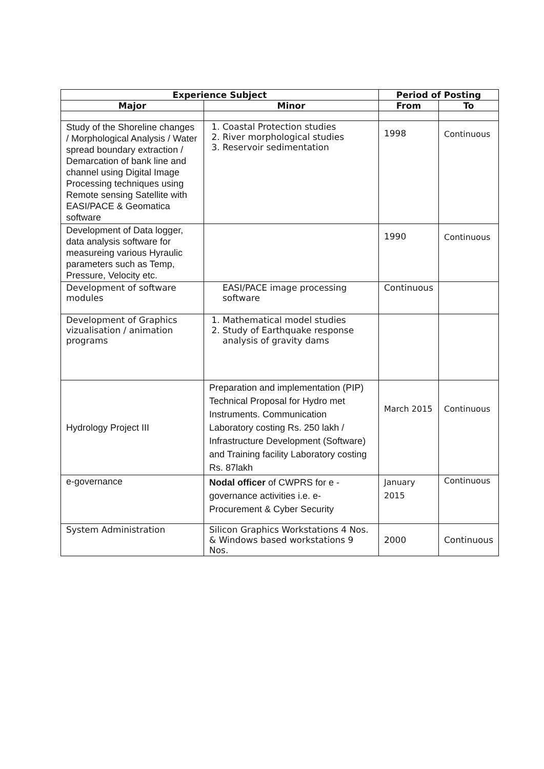| Experience Subject | | Period of Posting | | |
| --- | --- | --- | --- | --- |
| Major | Minor | | From | To |
| Study of the Shoreline changes / Morphological Analysis / Water spread boundary extraction / Demarcation of bank line and channel using Digital Image Processing techniques using Remote sensing Satellite with EASI/PACE & Geomatica software | 1. Coastal Protection studies 2. River morphological studies 3. Reservoir sedimentation | | 1998 | Continuous |
| Development of Data logger, data analysis software for measureing various Hyraulic parameters such as Temp, Pressure, Velocity etc. | | | 1990 | Continuous |
| Development of software modules | EASI/PACE image processing software | | Continuous | |
| Development of Graphics vizualisation / animation programs | 1. Mathematical model studies 2. Study of Earthquake response analysis of gravity dams | | | |
| Hydrology Project III | Preparation and implementation (PIP) Technical Proposal for Hydro met Instruments. Communication Laboratory costing Rs. 250 lakh / Infrastructure Development (Software) and Training facility Laboratory costing Rs. 87lakh | | March 2015 | Continuous |
| e-governance | Nodal officer of CWPRS for e - governance activities i.e. e-Procurement & Cyber Security | | January 2015 | Continuous |
| System Administration | Silicon Graphics Workstations 4 Nos. & Windows based workstations 9 Nos. | | 2000 | Continuous |